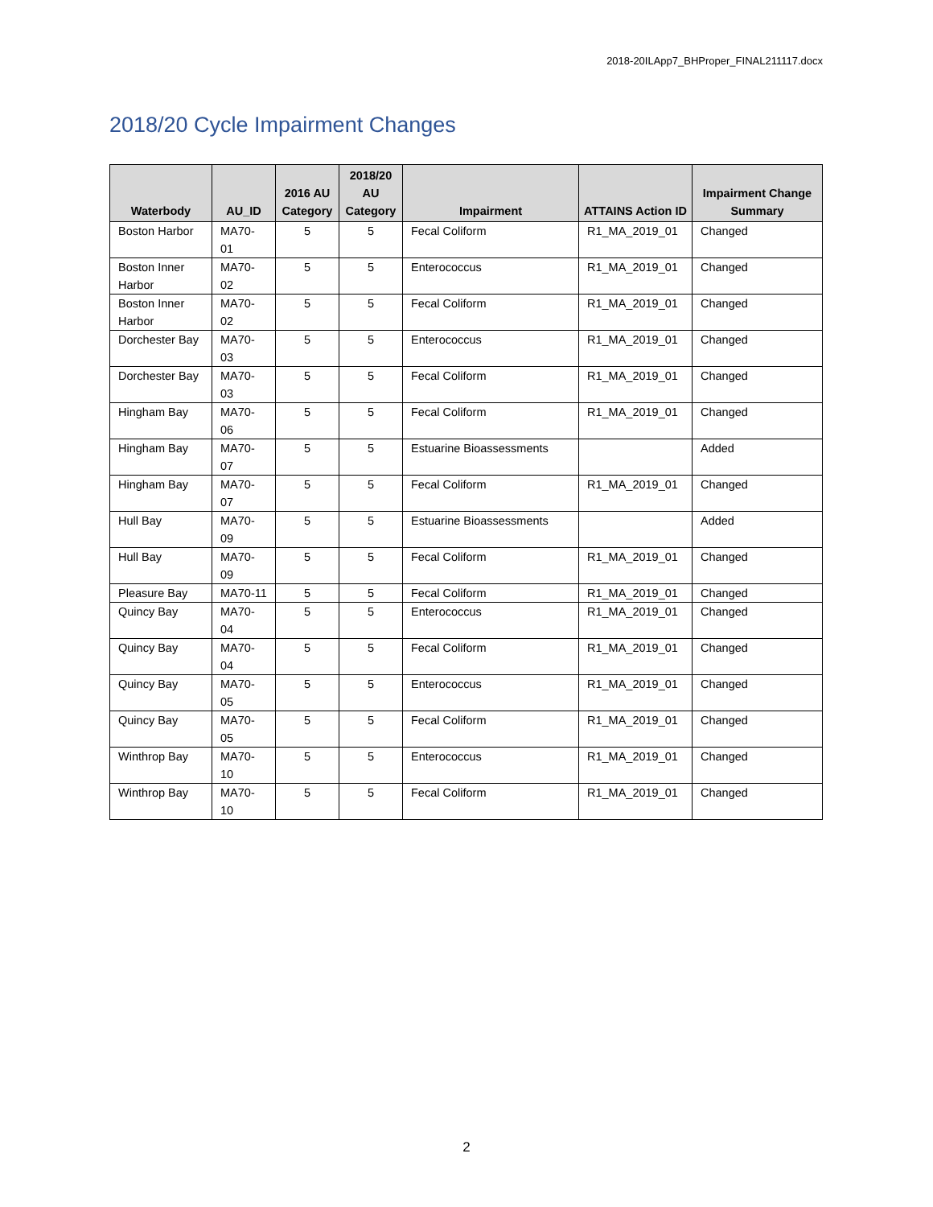2018-20ILApp7_BHProper_FINAL211117.docx
2018/20 Cycle Impairment Changes
| Waterbody | AU_ID | 2016 AU Category | 2018/20 AU Category | Impairment | ATTAINS Action ID | Impairment Change Summary |
| --- | --- | --- | --- | --- | --- | --- |
| Boston Harbor | MA70-01 | 5 | 5 | Fecal Coliform | R1_MA_2019_01 | Changed |
| Boston Inner Harbor | MA70-02 | 5 | 5 | Enterococcus | R1_MA_2019_01 | Changed |
| Boston Inner Harbor | MA70-02 | 5 | 5 | Fecal Coliform | R1_MA_2019_01 | Changed |
| Dorchester Bay | MA70-03 | 5 | 5 | Enterococcus | R1_MA_2019_01 | Changed |
| Dorchester Bay | MA70-03 | 5 | 5 | Fecal Coliform | R1_MA_2019_01 | Changed |
| Hingham Bay | MA70-06 | 5 | 5 | Fecal Coliform | R1_MA_2019_01 | Changed |
| Hingham Bay | MA70-07 | 5 | 5 | Estuarine Bioassessments | | Added |
| Hingham Bay | MA70-07 | 5 | 5 | Fecal Coliform | R1_MA_2019_01 | Changed |
| Hull Bay | MA70-09 | 5 | 5 | Estuarine Bioassessments | | Added |
| Hull Bay | MA70-09 | 5 | 5 | Fecal Coliform | R1_MA_2019_01 | Changed |
| Pleasure Bay | MA70-11 | 5 | 5 | Fecal Coliform | R1_MA_2019_01 | Changed |
| Quincy Bay | MA70-04 | 5 | 5 | Enterococcus | R1_MA_2019_01 | Changed |
| Quincy Bay | MA70-04 | 5 | 5 | Fecal Coliform | R1_MA_2019_01 | Changed |
| Quincy Bay | MA70-05 | 5 | 5 | Enterococcus | R1_MA_2019_01 | Changed |
| Quincy Bay | MA70-05 | 5 | 5 | Fecal Coliform | R1_MA_2019_01 | Changed |
| Winthrop Bay | MA70-10 | 5 | 5 | Enterococcus | R1_MA_2019_01 | Changed |
| Winthrop Bay | MA70-10 | 5 | 5 | Fecal Coliform | R1_MA_2019_01 | Changed |
2